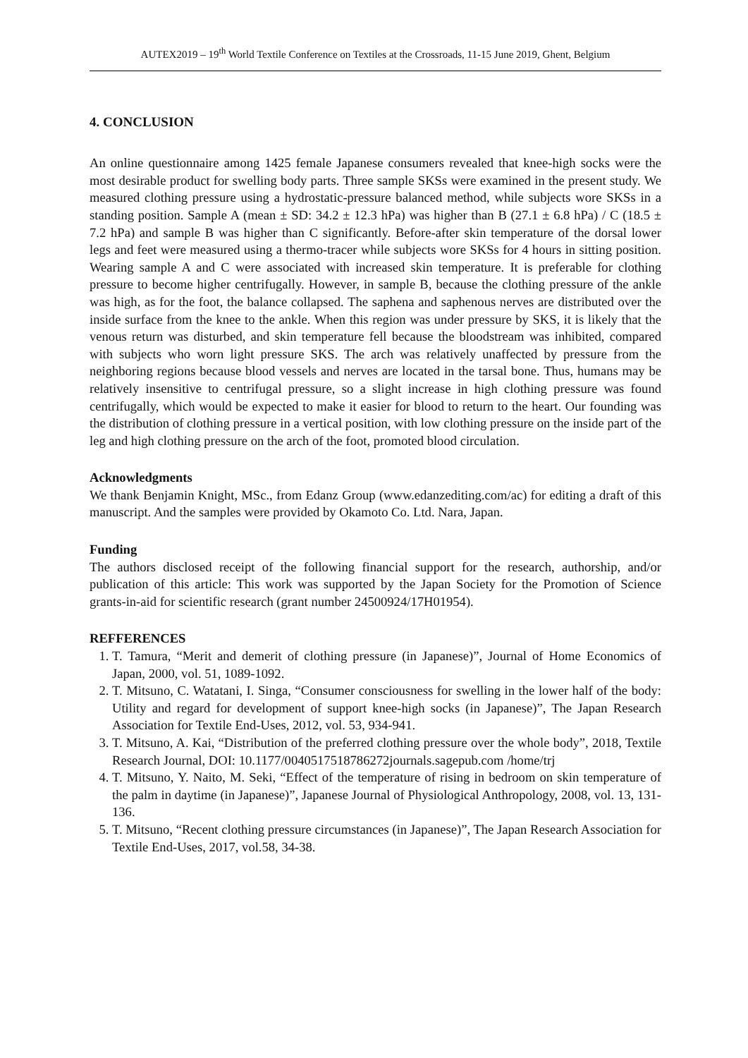AUTEX2019 – 19<sup>th</sup> World Textile Conference on Textiles at the Crossroads, 11-15 June 2019, Ghent, Belgium
4. CONCLUSION
An online questionnaire among 1425 female Japanese consumers revealed that knee-high socks were the most desirable product for swelling body parts. Three sample SKSs were examined in the present study. We measured clothing pressure using a hydrostatic-pressure balanced method, while subjects wore SKSs in a standing position. Sample A (mean ± SD: 34.2 ± 12.3 hPa) was higher than B (27.1 ± 6.8 hPa) / C (18.5 ± 7.2 hPa) and sample B was higher than C significantly. Before-after skin temperature of the dorsal lower legs and feet were measured using a thermo-tracer while subjects wore SKSs for 4 hours in sitting position. Wearing sample A and C were associated with increased skin temperature. It is preferable for clothing pressure to become higher centrifugally. However, in sample B, because the clothing pressure of the ankle was high, as for the foot, the balance collapsed. The saphena and saphenous nerves are distributed over the inside surface from the knee to the ankle. When this region was under pressure by SKS, it is likely that the venous return was disturbed, and skin temperature fell because the bloodstream was inhibited, compared with subjects who worn light pressure SKS. The arch was relatively unaffected by pressure from the neighboring regions because blood vessels and nerves are located in the tarsal bone. Thus, humans may be relatively insensitive to centrifugal pressure, so a slight increase in high clothing pressure was found centrifugally, which would be expected to make it easier for blood to return to the heart. Our founding was the distribution of clothing pressure in a vertical position, with low clothing pressure on the inside part of the leg and high clothing pressure on the arch of the foot, promoted blood circulation.
Acknowledgments
We thank Benjamin Knight, MSc., from Edanz Group (www.edanzediting.com/ac) for editing a draft of this manuscript. And the samples were provided by Okamoto Co. Ltd. Nara, Japan.
Funding
The authors disclosed receipt of the following financial support for the research, authorship, and/or publication of this article: This work was supported by the Japan Society for the Promotion of Science grants-in-aid for scientific research (grant number 24500924/17H01954).
REFFERENCES
1. T. Tamura, “Merit and demerit of clothing pressure (in Japanese)”, Journal of Home Economics of Japan, 2000, vol. 51, 1089-1092.
2. T. Mitsuno, C. Watatani, I. Singa, “Consumer consciousness for swelling in the lower half of the body: Utility and regard for development of support knee-high socks (in Japanese)”, The Japan Research Association for Textile End-Uses, 2012, vol. 53, 934-941.
3. T. Mitsuno, A. Kai, “Distribution of the preferred clothing pressure over the whole body”, 2018, Textile Research Journal, DOI: 10.1177/0040517518786272journals.sagepub.com /home/trj
4. T. Mitsuno, Y. Naito, M. Seki, “Effect of the temperature of rising in bedroom on skin temperature of the palm in daytime (in Japanese)”, Japanese Journal of Physiological Anthropology, 2008, vol. 13, 131-136.
5. T. Mitsuno, “Recent clothing pressure circumstances (in Japanese)”, The Japan Research Association for Textile End-Uses, 2017, vol.58, 34-38.